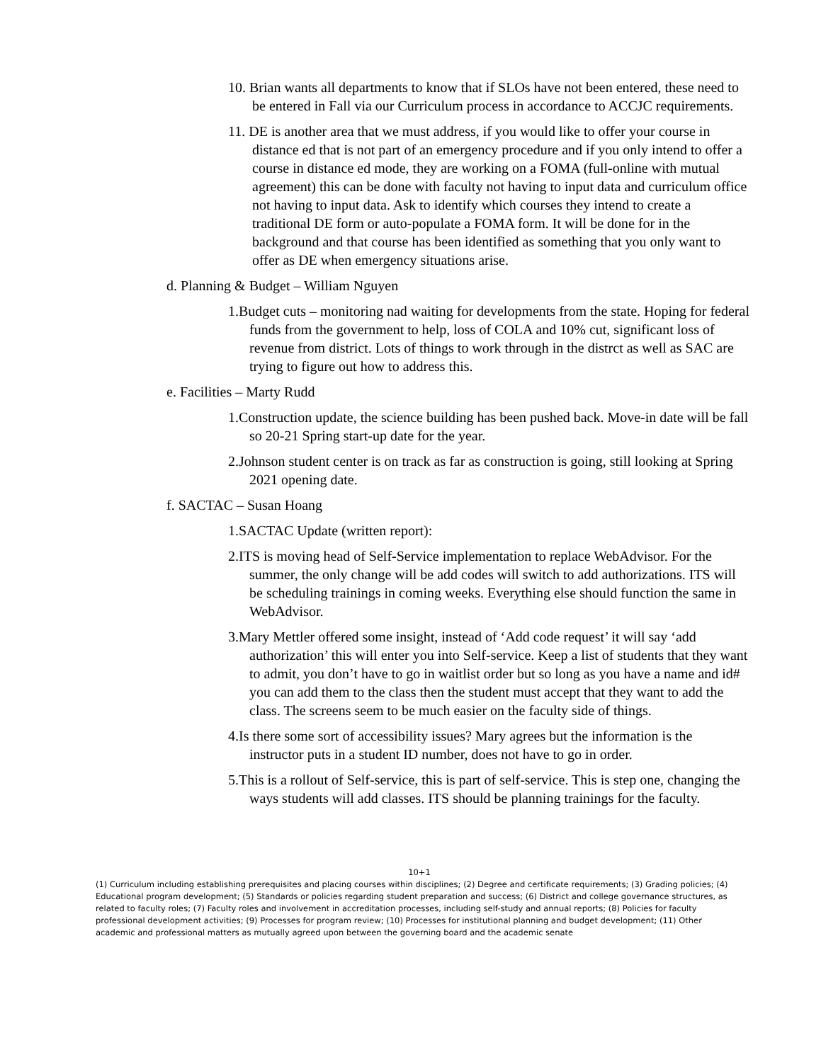10. Brian wants all departments to know that if SLOs have not been entered, these need to be entered in Fall via our Curriculum process in accordance to ACCJC requirements.
11. DE is another area that we must address, if you would like to offer your course in distance ed that is not part of an emergency procedure and if you only intend to offer a course in distance ed mode, they are working on a FOMA (full-online with mutual agreement) this can be done with faculty not having to input data and curriculum office not having to input data. Ask to identify which courses they intend to create a traditional DE form or auto-populate a FOMA form. It will be done for in the background and that course has been identified as something that you only want to offer as DE when emergency situations arise.
d. Planning & Budget – William Nguyen
1.Budget cuts – monitoring nad waiting for developments from the state. Hoping for federal funds from the government to help, loss of COLA and 10% cut, significant loss of revenue from district. Lots of things to work through in the distrct as well as SAC are trying to figure out how to address this.
e. Facilities – Marty Rudd
1.Construction update, the science building has been pushed back. Move-in date will be fall so 20-21 Spring start-up date for the year.
2.Johnson student center is on track as far as construction is going, still looking at Spring 2021 opening date.
f. SACTAC – Susan Hoang
1.SACTAC Update (written report):
2.ITS is moving head of Self-Service implementation to replace WebAdvisor. For the summer, the only change will be add codes will switch to add authorizations. ITS will be scheduling trainings in coming weeks. Everything else should function the same in WebAdvisor.
3.Mary Mettler offered some insight, instead of ‘Add code request’ it will say ‘add authorization’ this will enter you into Self-service. Keep a list of students that they want to admit, you don’t have to go in waitlist order but so long as you have a name and id# you can add them to the class then the student must accept that they want to add the class. The screens seem to be much easier on the faculty side of things.
4.Is there some sort of accessibility issues? Mary agrees but the information is the instructor puts in a student ID number, does not have to go in order.
5.This is a rollout of Self-service, this is part of self-service. This is step one, changing the ways students will add classes. ITS should be planning trainings for the faculty.
10+1
(1) Curriculum including establishing prerequisites and placing courses within disciplines; (2) Degree and certificate requirements; (3) Grading policies; (4) Educational program development; (5) Standards or policies regarding student preparation and success; (6) District and college governance structures, as related to faculty roles; (7) Faculty roles and involvement in accreditation processes, including self-study and annual reports; (8) Policies for faculty professional development activities; (9) Processes for program review; (10) Processes for institutional planning and budget development; (11) Other academic and professional matters as mutually agreed upon between the governing board and the academic senate